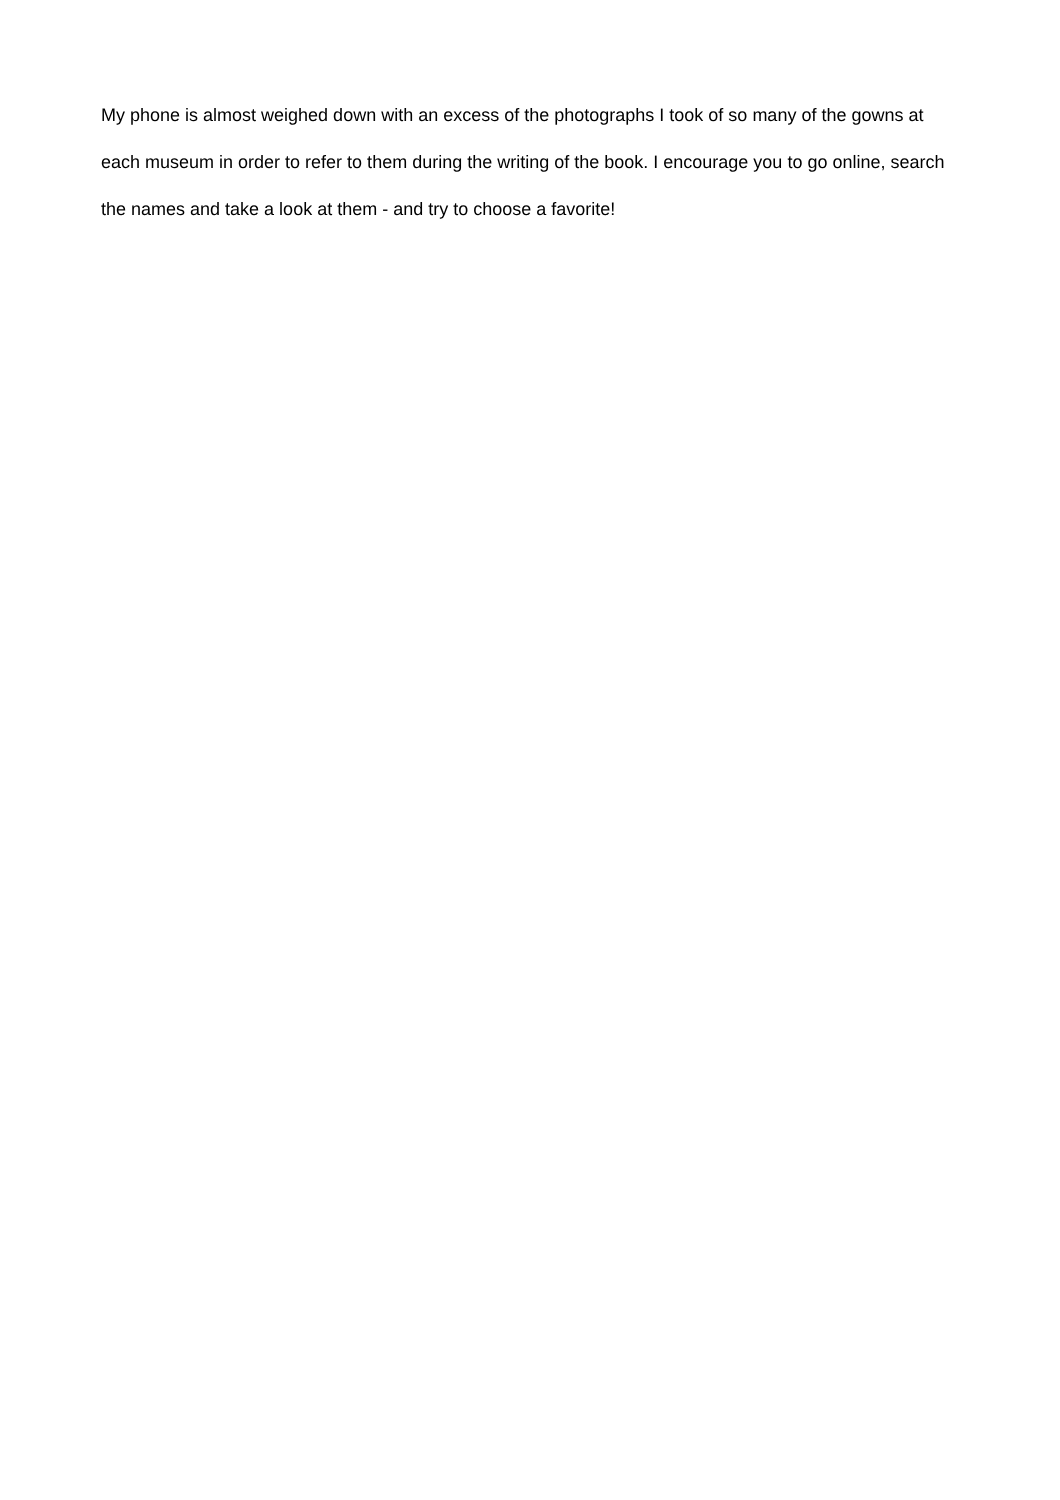My phone is almost weighed down with an excess of the photographs I took of so many of the gowns at each museum in order to refer to them during the writing of the book. I encourage you to go online, search the names and take a look at them - and try to choose a favorite!